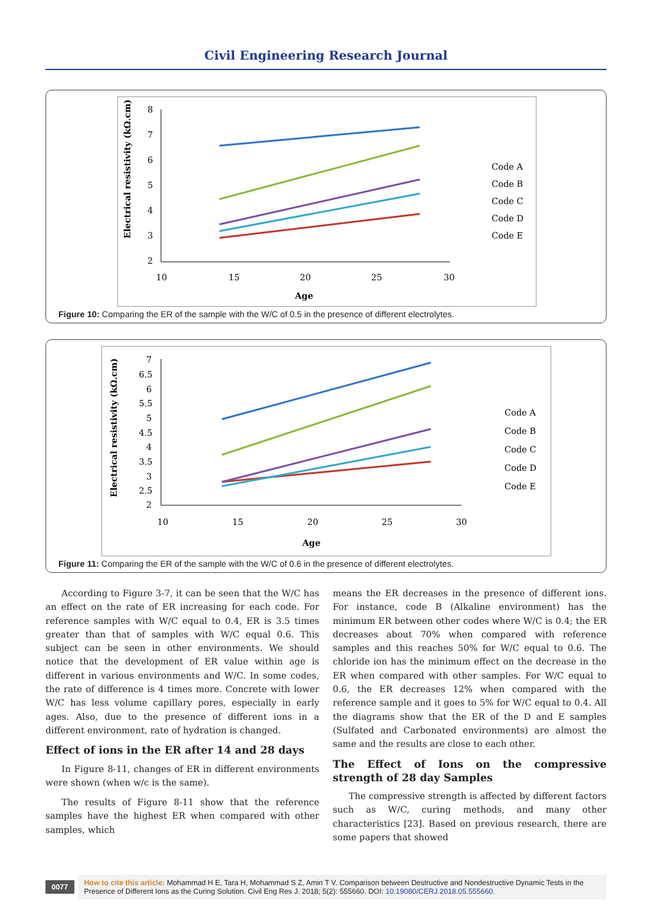Civil Engineering Research Journal
Electrical resistivity (kΩ.cm)
8
7
6
5
4
3
2
10
15
20
25
30
Age
Code A
Code B
Code C
Code D
Code E
Figure 10: Comparing the ER of the sample with the W/C of 0.5 in the presence of different electrolytes.
Electrical resistivity (kΩ.cm)
7
6.5
6
5.5
5
4.5
4
3.5
3
2.5
2
10
15
20
25
30
Age
Code A
Code B
Code C
Code D
Code E
Figure 11: Comparing the ER of the sample with the W/C of 0.6 in the presence of different electrolytes.
According to Figure 3-7, it can be seen that the W/C has an effect on the rate of ER increasing for each code. For reference samples with W/C equal to 0.4, ER is 3.5 times greater than that of samples with W/C equal 0.6. This subject can be seen in other environments. We should notice that the development of ER value within age is different in various environments and W/C. In some codes, the rate of difference is 4 times more. Concrete with lower W/C has less volume capillary pores, especially in early ages. Also, due to the presence of different ions in a different environment, rate of hydration is changed.
Effect of ions in the ER after 14 and 28 days
In Figure 8-11, changes of ER in different environments were shown (when w/c is the same).
The results of Figure 8-11 show that the reference samples have the highest ER when compared with other samples, which
means the ER decreases in the presence of different ions. For instance, code B (Alkaline environment) has the minimum ER between other codes where W/C is 0.4; the ER decreases about 70% when compared with reference samples and this reaches 50% for W/C equal to 0.6. The chloride ion has the minimum effect on the decrease in the ER when compared with other samples. For W/C equal to 0.6, the ER decreases 12% when compared with the reference sample and it goes to 5% for W/C equal to 0.4. All the diagrams show that the ER of the D and E samples (Sulfated and Carbonated environments) are almost the same and the results are close to each other.
The Effect of Ions on the compressive strength of 28 day Samples
The compressive strength is affected by different factors such as W/C, curing methods, and many other characteristics [23]. Based on previous research, there are some papers that showed
0077
How to cite this article: Mohammad H E, Tara H, Mohammad S Z, Amin T V. Comparison between Destructive and Nondestructive Dynamic Tests in the Presence of Different Ions as the Curing Solution. Civil Eng Res J. 2018; 5(2): 555660. DOI: 10.19080/CERJ.2018.05.555660.